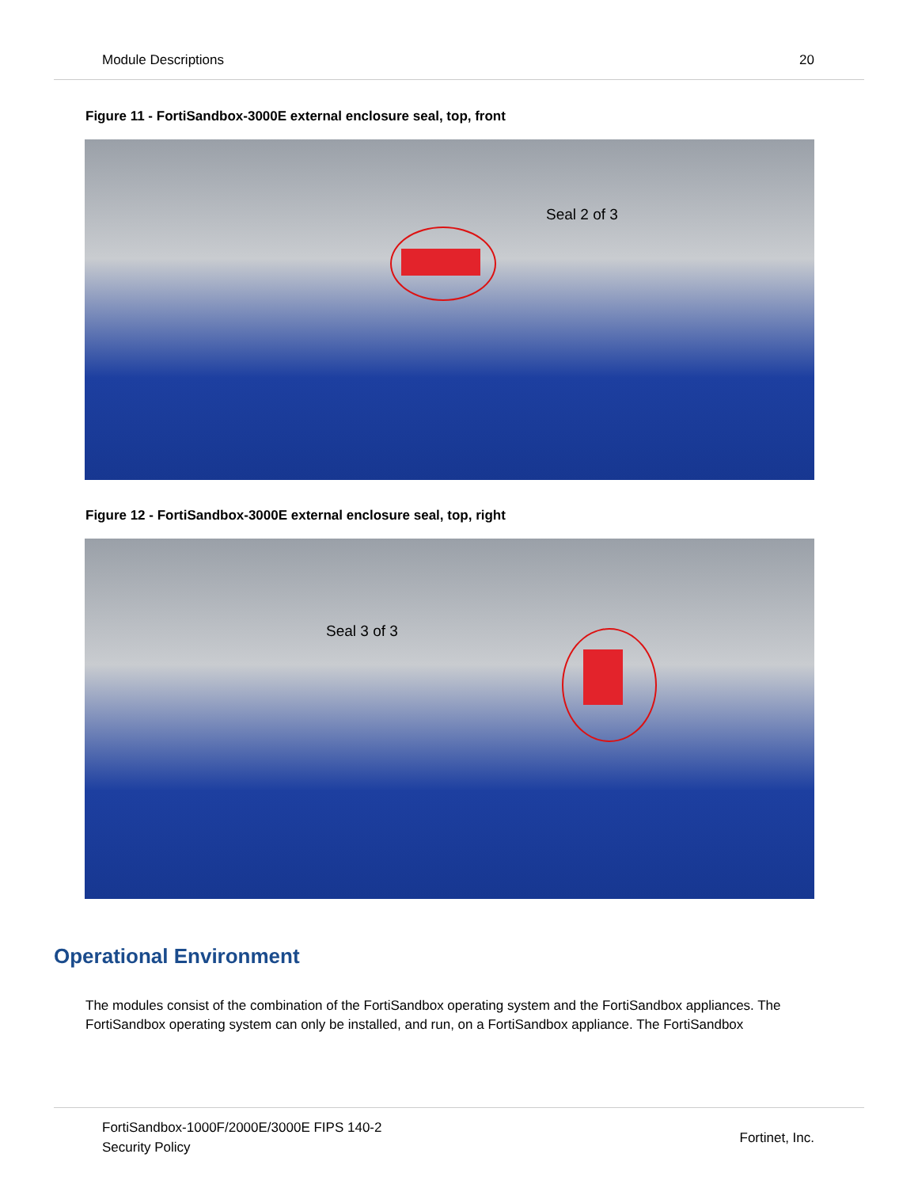Module Descriptions 20
Figure 11 - FortiSandbox-3000E external enclosure seal, top, front
Seal 2 of 3
Figure 12 - FortiSandbox-3000E external enclosure seal, top, right
Seal 3 of 3
Operational Environment
The modules consist of the combination of the FortiSandbox operating system and the FortiSandbox appliances. The FortiSandbox operating system can only be installed, and run, on a FortiSandbox appliance. The FortiSandbox
FortiSandbox-1000F/2000E/3000E FIPS 140-2
Security Policy Fortinet, Inc.